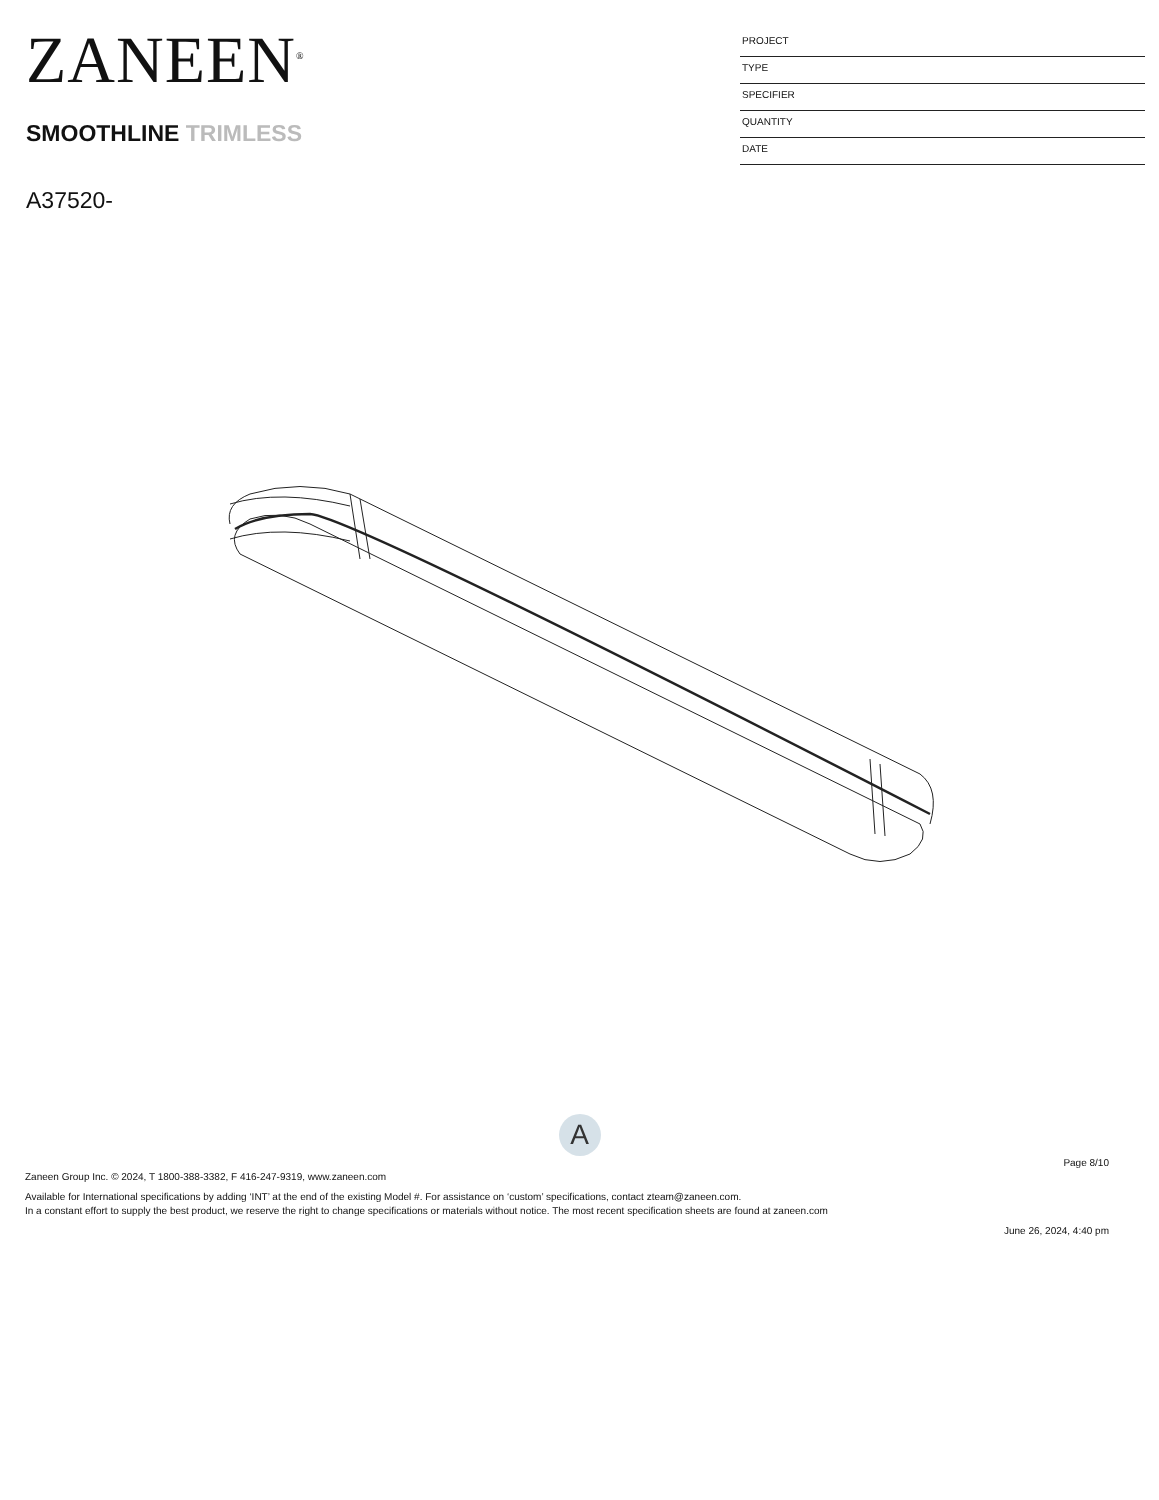ZANEEN<sup>®</sup>
SMOOTHLINE TRIMLESS
A37520-
PROJECT
TYPE
SPECIFIER
QUANTITY
DATE
A
Page 8/10
Zaneen Group Inc. © 2024, T 1800-388-3382, F 416-247-9319, www.zaneen.com
Available for International specifications by adding ‘INT’ at the end of the existing Model #. For assistance on ‘custom’ specifications, contact zteam@zaneen.com.
In a constant effort to supply the best product, we reserve the right to change specifications or materials without notice. The most recent specification sheets are found at zaneen.com
June 26, 2024, 4:40 pm